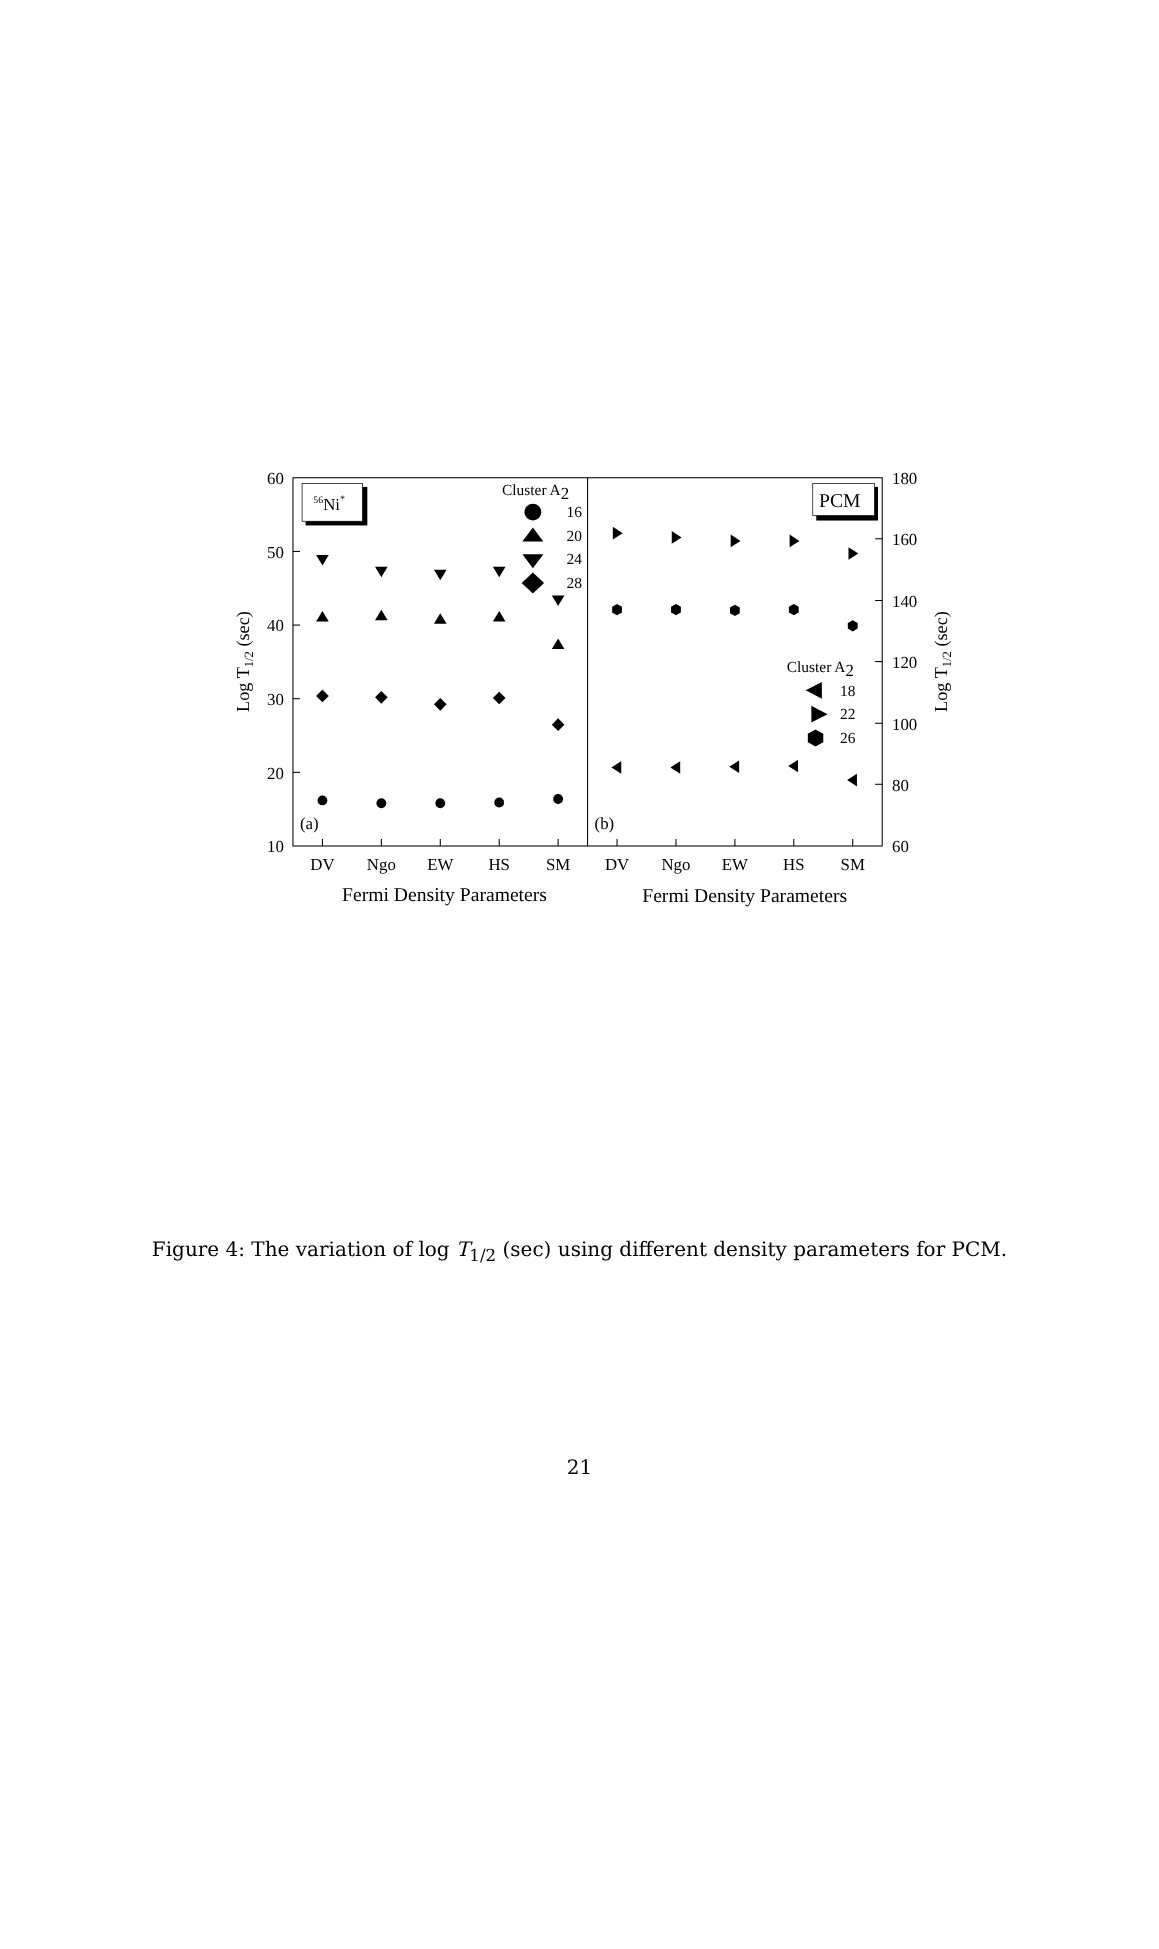60
50
40
30
20
10
180
160
140
120
100
80
60
DV
Ngo
EW
HS
SM
DV
Ngo
EW
HS
SM
Fermi Density Parameters
Fermi Density Parameters
Log T1/2 (sec)
Log T1/2 (sec)
56Ni*
PCM
(a)
(b)
Cluster A2
16
20
24
28
Cluster A2
18
22
26
Figure 4: The variation of log T<sub>1/2</sub> (sec) using different density parameters for PCM.
21